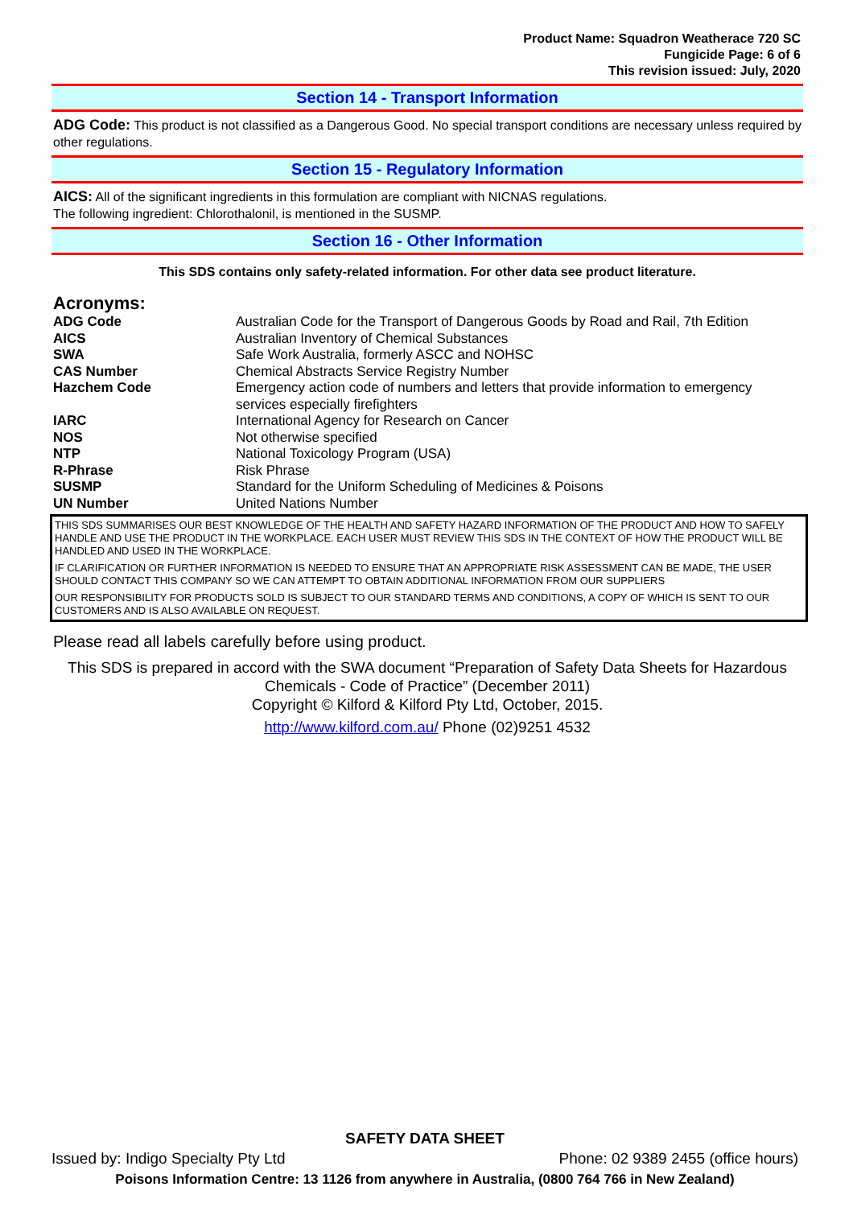Product Name: Squadron Weatherace 720 SC
Fungicide Page: 6 of 6
This revision issued: July, 2020
Section 14 - Transport Information
ADG Code: This product is not classified as a Dangerous Good. No special transport conditions are necessary unless required by other regulations.
Section 15 - Regulatory Information
AICS: All of the significant ingredients in this formulation are compliant with NICNAS regulations.
The following ingredient: Chlorothalonil, is mentioned in the SUSMP.
Section 16 - Other Information
This SDS contains only safety-related information. For other data see product literature.
Acronyms:
| ADG Code | Australian Code for the Transport of Dangerous Goods by Road and Rail, 7th Edition |
| AICS | Australian Inventory of Chemical Substances |
| SWA | Safe Work Australia, formerly ASCC and NOHSC |
| CAS Number | Chemical Abstracts Service Registry Number |
| Hazchem Code | Emergency action code of numbers and letters that provide information to emergency services especially firefighters |
| IARC | International Agency for Research on Cancer |
| NOS | Not otherwise specified |
| NTP | National Toxicology Program (USA) |
| R-Phrase | Risk Phrase |
| SUSMP | Standard for the Uniform Scheduling of Medicines & Poisons |
| UN Number | United Nations Number |
THIS SDS SUMMARISES OUR BEST KNOWLEDGE OF THE HEALTH AND SAFETY HAZARD INFORMATION OF THE PRODUCT AND HOW TO SAFELY HANDLE AND USE THE PRODUCT IN THE WORKPLACE. EACH USER MUST REVIEW THIS SDS IN THE CONTEXT OF HOW THE PRODUCT WILL BE HANDLED AND USED IN THE WORKPLACE.
IF CLARIFICATION OR FURTHER INFORMATION IS NEEDED TO ENSURE THAT AN APPROPRIATE RISK ASSESSMENT CAN BE MADE, THE USER SHOULD CONTACT THIS COMPANY SO WE CAN ATTEMPT TO OBTAIN ADDITIONAL INFORMATION FROM OUR SUPPLIERS
OUR RESPONSIBILITY FOR PRODUCTS SOLD IS SUBJECT TO OUR STANDARD TERMS AND CONDITIONS, A COPY OF WHICH IS SENT TO OUR CUSTOMERS AND IS ALSO AVAILABLE ON REQUEST.
Please read all labels carefully before using product.
This SDS is prepared in accord with the SWA document “Preparation of Safety Data Sheets for Hazardous Chemicals - Code of Practice” (December 2011)
Copyright © Kilford & Kilford Pty Ltd, October, 2015.
http://www.kilford.com.au/ Phone (02)9251 4532
SAFETY DATA SHEET
Issued by: Indigo Specialty Pty Ltd Phone: 02 9389 2455 (office hours)
Poisons Information Centre: 13 1126 from anywhere in Australia, (0800 764 766 in New Zealand)